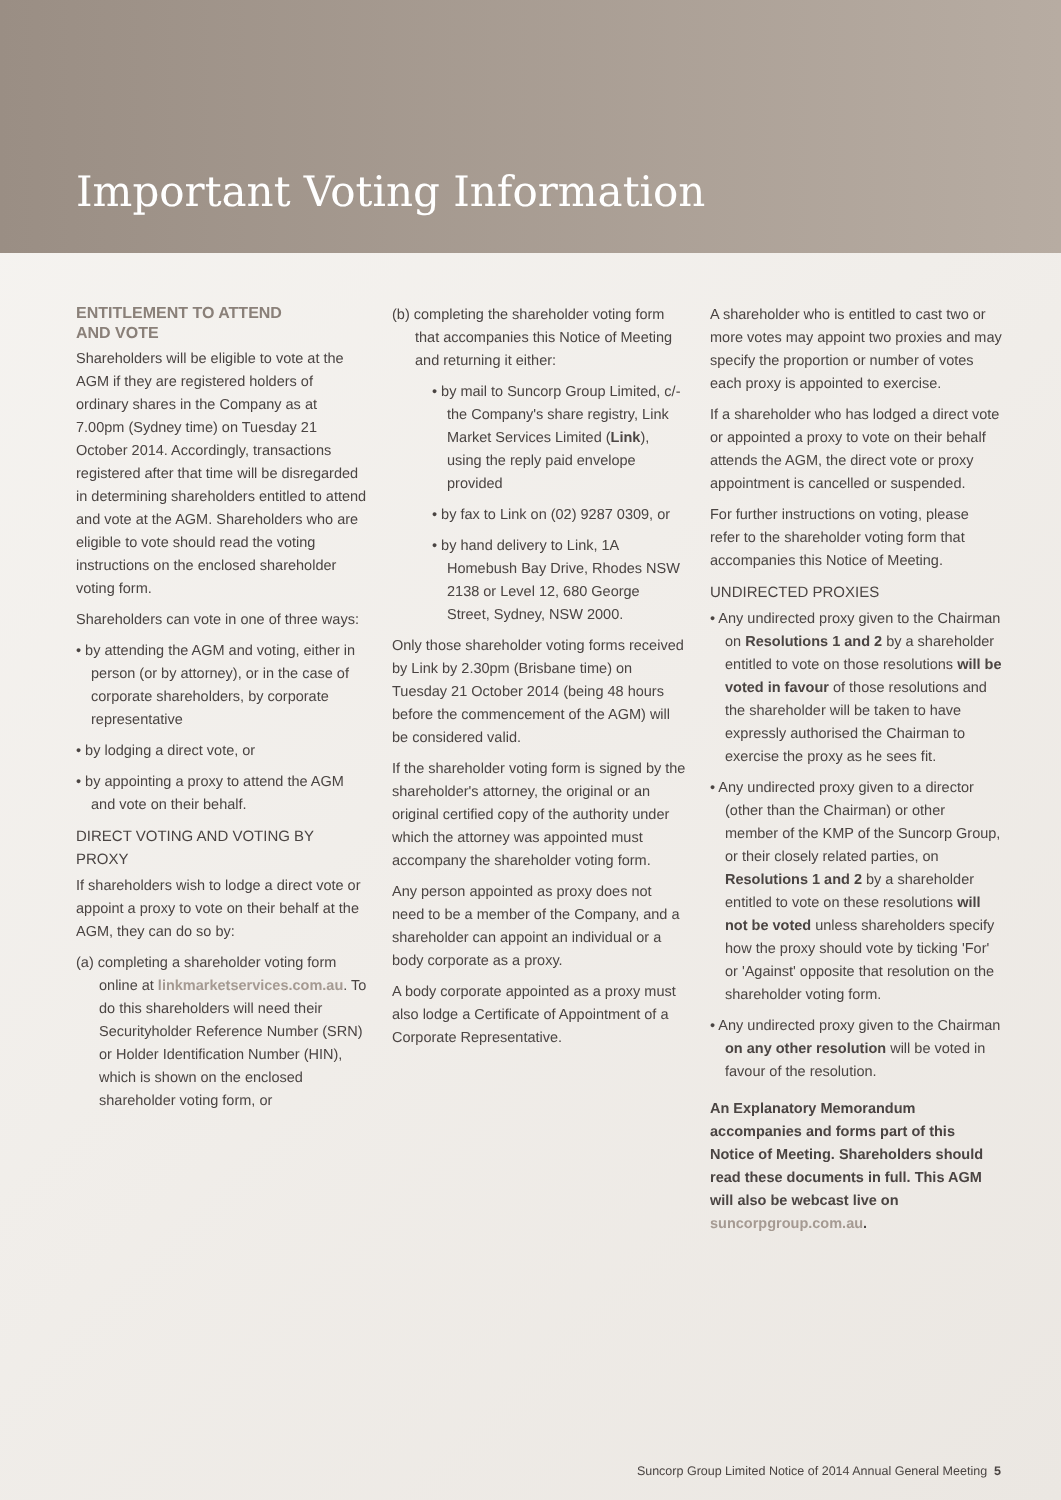Important Voting Information
ENTITLEMENT TO ATTEND
AND VOTE
Shareholders will be eligible to vote at the AGM if they are registered holders of ordinary shares in the Company as at 7.00pm (Sydney time) on Tuesday 21 October 2014. Accordingly, transactions registered after that time will be disregarded in determining shareholders entitled to attend and vote at the AGM. Shareholders who are eligible to vote should read the voting instructions on the enclosed shareholder voting form.
Shareholders can vote in one of three ways:
• by attending the AGM and voting, either in person (or by attorney), or in the case of corporate shareholders, by corporate representative
• by lodging a direct vote, or
• by appointing a proxy to attend the AGM and vote on their behalf.
DIRECT VOTING AND VOTING BY PROXY
If shareholders wish to lodge a direct vote or appoint a proxy to vote on their behalf at the AGM, they can do so by:
(a) completing a shareholder voting form online at linkmarketservices.com.au. To do this shareholders will need their Securityholder Reference Number (SRN) or Holder Identification Number (HIN), which is shown on the enclosed shareholder voting form, or
(b) completing the shareholder voting form that accompanies this Notice of Meeting and returning it either:
• by mail to Suncorp Group Limited, c/- the Company's share registry, Link Market Services Limited (Link), using the reply paid envelope provided
• by fax to Link on (02) 9287 0309, or
• by hand delivery to Link, 1A Homebush Bay Drive, Rhodes NSW 2138 or Level 12, 680 George Street, Sydney, NSW 2000.
Only those shareholder voting forms received by Link by 2.30pm (Brisbane time) on Tuesday 21 October 2014 (being 48 hours before the commencement of the AGM) will be considered valid.
If the shareholder voting form is signed by the shareholder's attorney, the original or an original certified copy of the authority under which the attorney was appointed must accompany the shareholder voting form.
Any person appointed as proxy does not need to be a member of the Company, and a shareholder can appoint an individual or a body corporate as a proxy.
A body corporate appointed as a proxy must also lodge a Certificate of Appointment of a Corporate Representative.
A shareholder who is entitled to cast two or more votes may appoint two proxies and may specify the proportion or number of votes each proxy is appointed to exercise.
If a shareholder who has lodged a direct vote or appointed a proxy to vote on their behalf attends the AGM, the direct vote or proxy appointment is cancelled or suspended.
For further instructions on voting, please refer to the shareholder voting form that accompanies this Notice of Meeting.
UNDIRECTED PROXIES
• Any undirected proxy given to the Chairman on Resolutions 1 and 2 by a shareholder entitled to vote on those resolutions will be voted in favour of those resolutions and the shareholder will be taken to have expressly authorised the Chairman to exercise the proxy as he sees fit.
• Any undirected proxy given to a director (other than the Chairman) or other member of the KMP of the Suncorp Group, or their closely related parties, on Resolutions 1 and 2 by a shareholder entitled to vote on these resolutions will not be voted unless shareholders specify how the proxy should vote by ticking 'For' or 'Against' opposite that resolution on the shareholder voting form.
• Any undirected proxy given to the Chairman on any other resolution will be voted in favour of the resolution.
An Explanatory Memorandum accompanies and forms part of this Notice of Meeting. Shareholders should read these documents in full. This AGM will also be webcast live on suncorpgroup.com.au.
Suncorp Group Limited Notice of 2014 Annual General Meeting 5